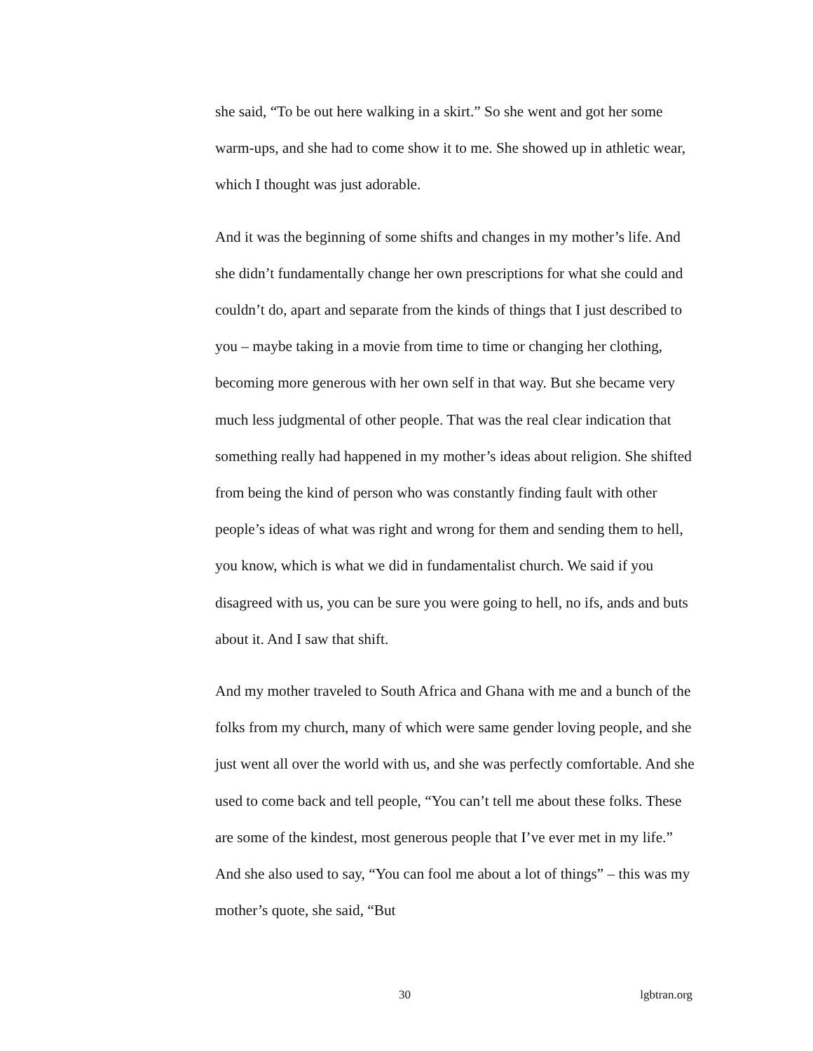she said, “To be out here walking in a skirt.” So she went and got her some warm-ups, and she had to come show it to me. She showed up in athletic wear, which I thought was just adorable.
And it was the beginning of some shifts and changes in my mother’s life. And she didn’t fundamentally change her own prescriptions for what she could and couldn’t do, apart and separate from the kinds of things that I just described to you – maybe taking in a movie from time to time or changing her clothing, becoming more generous with her own self in that way. But she became very much less judgmental of other people. That was the real clear indication that something really had happened in my mother’s ideas about religion. She shifted from being the kind of person who was constantly finding fault with other people’s ideas of what was right and wrong for them and sending them to hell, you know, which is what we did in fundamentalist church. We said if you disagreed with us, you can be sure you were going to hell, no ifs, ands and buts about it. And I saw that shift.
And my mother traveled to South Africa and Ghana with me and a bunch of the folks from my church, many of which were same gender loving people, and she just went all over the world with us, and she was perfectly comfortable. And she used to come back and tell people, “You can’t tell me about these folks. These are some of the kindest, most generous people that I’ve ever met in my life.” And she also used to say, “You can fool me about a lot of things” – this was my mother’s quote, she said, “But
30 lgbtran.org